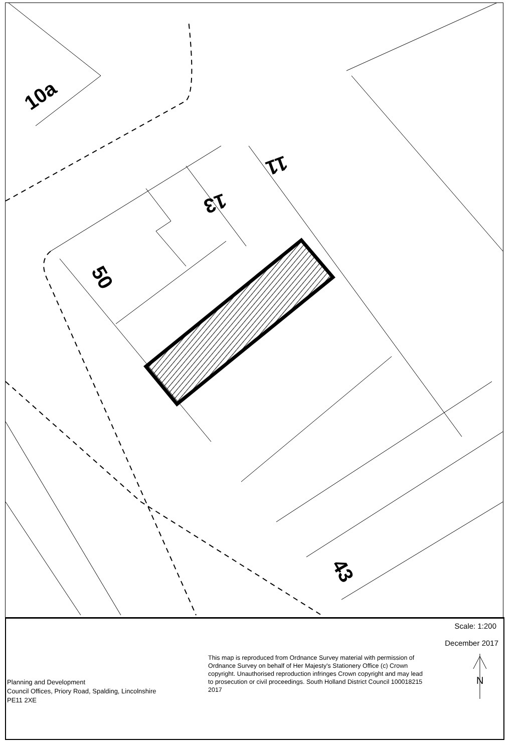10a
11
13
50
43
Scale: 1:200
December 2017
This map is reproduced from Ordnance Survey material with permission of Ordnance Survey on behalf of Her Majesty's Stationery Office (c) Crown copyright. Unauthorised reproduction infringes Crown copyright and may lead to prosecution or civil proceedings. South Holland District Council 100018215 2017
Planning and Development
Council Offices, Priory Road, Spalding, Lincolnshire
PE11 2XE
N